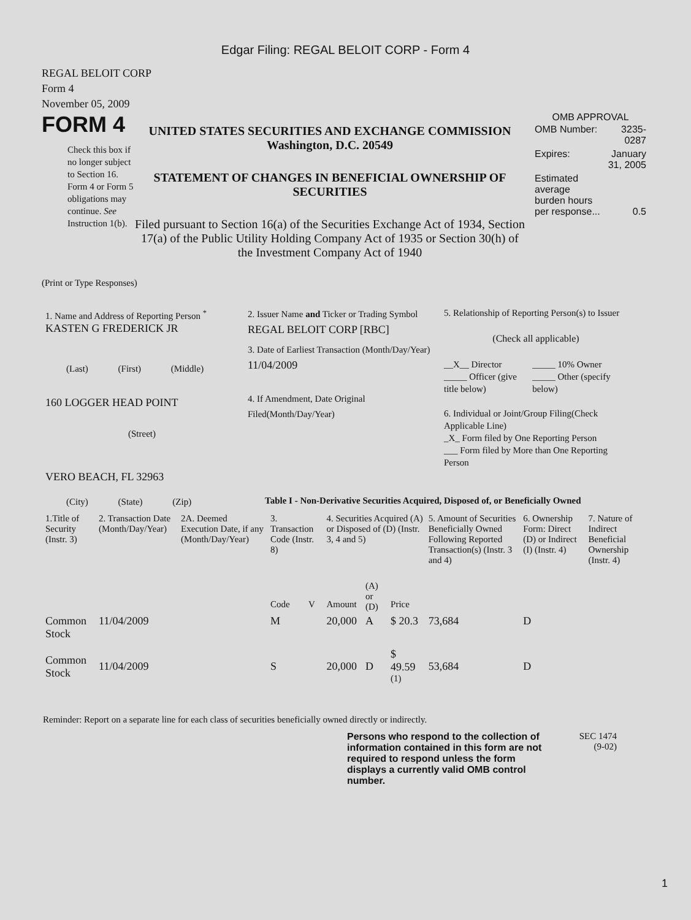Edgar Filing: REGAL BELOIT CORP - Form 4
REGAL BELOIT CORP
Form 4
November 05, 2009
FORM 4
Check this box if no longer subject to Section 16. Form 4 or Form 5 obligations may continue. See Instruction 1(b).
UNITED STATES SECURITIES AND EXCHANGE COMMISSION
Washington, D.C. 20549
STATEMENT OF CHANGES IN BENEFICIAL OWNERSHIP OF SECURITIES
Filed pursuant to Section 16(a) of the Securities Exchange Act of 1934, Section 17(a) of the Public Utility Holding Company Act of 1935 or Section 30(h) of the Investment Company Act of 1940
OMB APPROVAL
| OMB Number: | 3235-0287 |
| Expires: | January 31, 2005 |
| Estimated average burden hours per response... | 0.5 |
(Print or Type Responses)
1. Name and Address of Reporting Person <sup>*</sup>
KASTEN G FREDERICK JR
(Last) (First) (Middle)
160 LOGGER HEAD POINT
(Street)
VERO BEACH, FL 32963
(City) (State) (Zip)
2. Issuer Name and Ticker or Trading Symbol
REGAL BELOIT CORP [RBC]
3. Date of Earliest Transaction (Month/Day/Year)
11/04/2009
4. If Amendment, Date Original Filed(Month/Day/Year)
5. Relationship of Reporting Person(s) to Issuer
(Check all applicable)
__X__ Director
_____ Officer (give title below)
_____ 10% Owner
_____ Other (specify below)
6. Individual or Joint/Group Filing(Check Applicable Line)
_X_ Form filed by One Reporting Person
___ Form filed by More than One Reporting Person
Table I - Non-Derivative Securities Acquired, Disposed of, or Beneficially Owned
| 1.Title of Security (Instr. 3) | 2. Transaction Date (Month/Day/Year) | 2A. Deemed Execution Date, if any (Month/Day/Year) | 3. Transaction Code (Instr. 8) | | 4. Securities Acquired (A) or Disposed of (D) (Instr. 3, 4 and 5) | | | 5. Amount of Securities Beneficially Owned Following Reported Transaction(s) (Instr. 3 and 4) | 6. Ownership Form: Direct (D) or Indirect (I) (Instr. 4) | 7. Nature of Indirect Beneficial Ownership (Instr. 4) |
| --- | --- | --- | --- | --- | --- | --- | --- | --- | --- | --- |
| | | | Code | V | Amount | (A) or (D) | Price | | | |
| Common Stock | 11/04/2009 | | M | | 20,000 | A | $ 20.3 | 73,684 | D | |
| Common Stock | 11/04/2009 | | S | | 20,000 | D | $ 49.59 <sup>(1)</sup> | 53,684 | D | |
Reminder: Report on a separate line for each class of securities beneficially owned directly or indirectly.
Persons who respond to the collection of information contained in this form are not required to respond unless the form displays a currently valid OMB control number.
SEC 1474
(9-02)
1